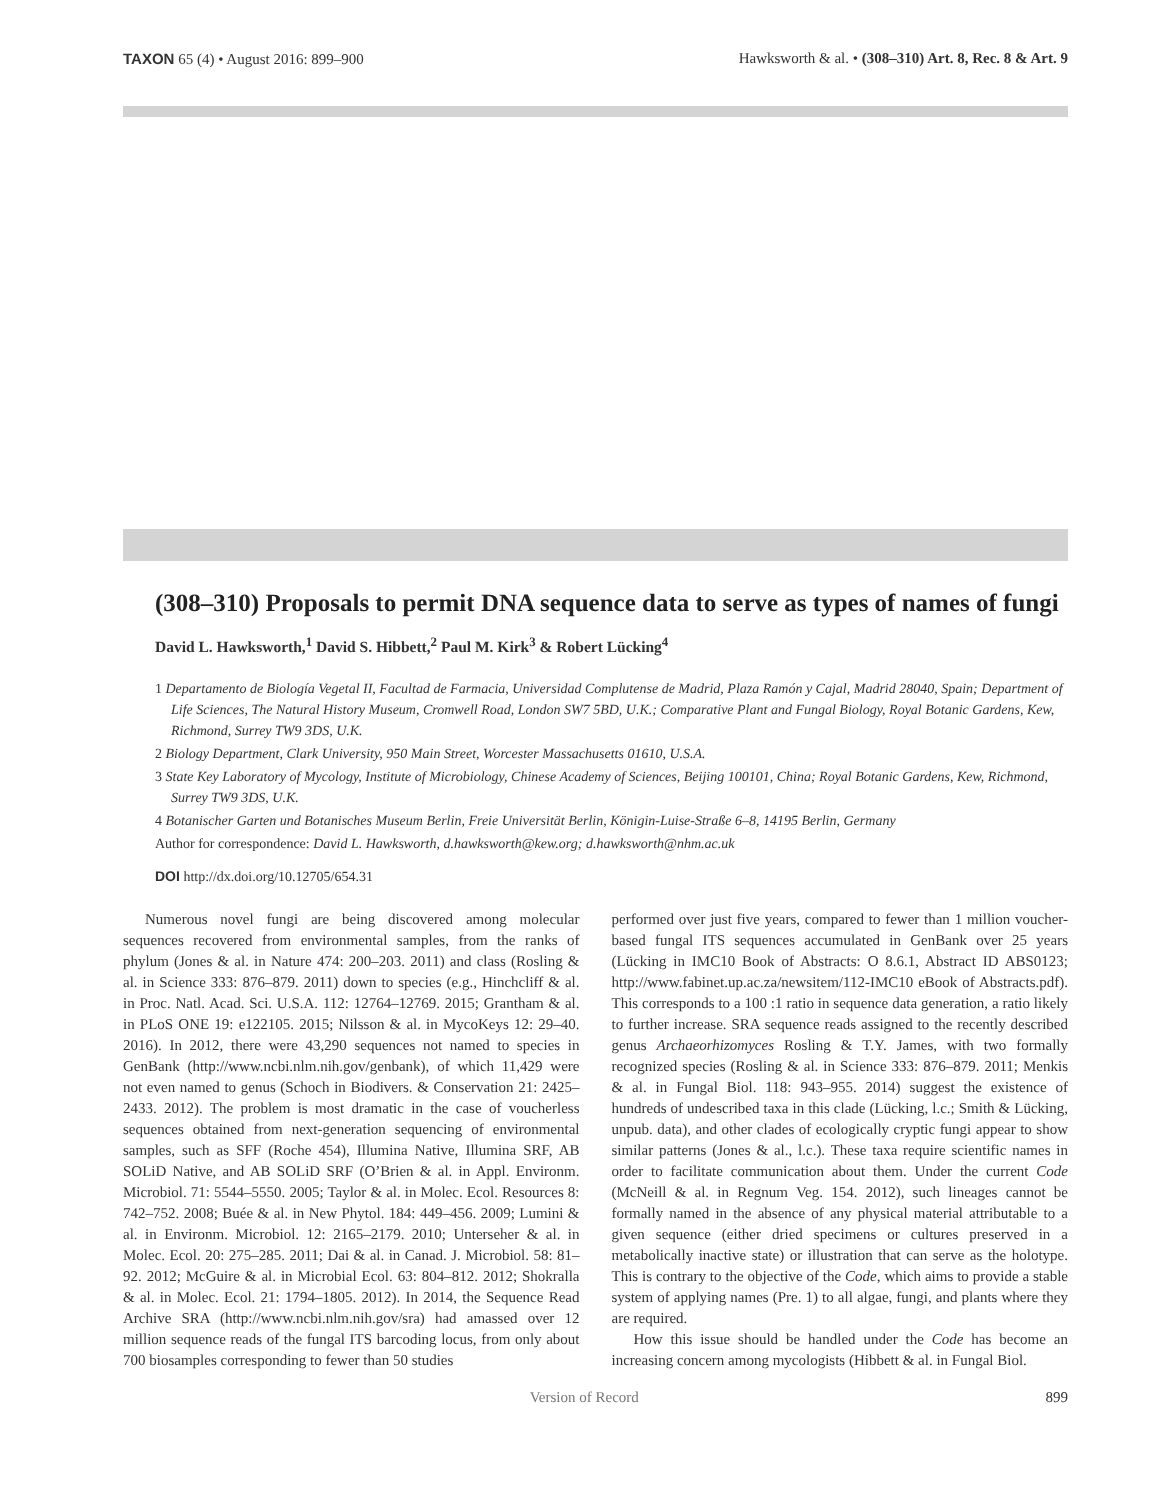TAXON 65 (4) • August 2016: 899–900 Hawksworth & al. • (308–310) Art. 8, Rec. 8 & Art. 9
(308–310) Proposals to permit DNA sequence data to serve as types of names of fungi
David L. Hawksworth,<sup>1</sup> David S. Hibbett,<sup>2</sup> Paul M. Kirk<sup>3</sup> & Robert Lücking<sup>4</sup>
1 Departamento de Biología Vegetal II, Facultad de Farmacia, Universidad Complutense de Madrid, Plaza Ramón y Cajal, Madrid 28040, Spain; Department of Life Sciences, The Natural History Museum, Cromwell Road, London SW7 5BD, U.K.; Comparative Plant and Fungal Biology, Royal Botanic Gardens, Kew, Richmond, Surrey TW9 3DS, U.K.
2 Biology Department, Clark University, 950 Main Street, Worcester Massachusetts 01610, U.S.A.
3 State Key Laboratory of Mycology, Institute of Microbiology, Chinese Academy of Sciences, Beijing 100101, China; Royal Botanic Gardens, Kew, Richmond, Surrey TW9 3DS, U.K.
4 Botanischer Garten und Botanisches Museum Berlin, Freie Universität Berlin, Königin-Luise-Straße 6–8, 14195 Berlin, Germany
Author for correspondence: David L. Hawksworth, d.hawksworth@kew.org; d.hawksworth@nhm.ac.uk
DOI http://dx.doi.org/10.12705/654.31
Numerous novel fungi are being discovered among molecular sequences recovered from environmental samples, from the ranks of phylum (Jones & al. in Nature 474: 200–203. 2011) and class (Rosling & al. in Science 333: 876–879. 2011) down to species (e.g., Hinchcliff & al. in Proc. Natl. Acad. Sci. U.S.A. 112: 12764–12769. 2015; Grantham & al. in PLoS ONE 19: e122105. 2015; Nilsson & al. in MycoKeys 12: 29–40. 2016). In 2012, there were 43,290 sequences not named to species in GenBank (http://www.ncbi.nlm.nih.gov/genbank), of which 11,429 were not even named to genus (Schoch in Biodivers. & Conservation 21: 2425–2433. 2012). The problem is most dramatic in the case of voucherless sequences obtained from next-generation sequencing of environmental samples, such as SFF (Roche 454), Illumina Native, Illumina SRF, AB SOLiD Native, and AB SOLiD SRF (O’Brien & al. in Appl. Environm. Microbiol. 71: 5544–5550. 2005; Taylor & al. in Molec. Ecol. Resources 8: 742–752. 2008; Buée & al. in New Phytol. 184: 449–456. 2009; Lumini & al. in Environm. Microbiol. 12: 2165–2179. 2010; Unterseher & al. in Molec. Ecol. 20: 275–285. 2011; Dai & al. in Canad. J. Microbiol. 58: 81–92. 2012; McGuire & al. in Microbial Ecol. 63: 804–812. 2012; Shokralla & al. in Molec. Ecol. 21: 1794–1805. 2012). In 2014, the Sequence Read Archive SRA (http://www.ncbi.nlm.nih.gov/sra) had amassed over 12 million sequence reads of the fungal ITS barcoding locus, from only about 700 biosamples corresponding to fewer than 50 studies
performed over just five years, compared to fewer than 1 million voucher-based fungal ITS sequences accumulated in GenBank over 25 years (Lücking in IMC10 Book of Abstracts: O 8.6.1, Abstract ID ABS0123; http://www.fabinet.up.ac.za/newsitem/112-IMC10 eBook of Abstracts.pdf). This corresponds to a 100 :1 ratio in sequence data generation, a ratio likely to further increase. SRA sequence reads assigned to the recently described genus Archaeorhizomyces Rosling & T.Y. James, with two formally recognized species (Rosling & al. in Science 333: 876–879. 2011; Menkis & al. in Fungal Biol. 118: 943–955. 2014) suggest the existence of hundreds of undescribed taxa in this clade (Lücking, l.c.; Smith & Lücking, unpub. data), and other clades of ecologically cryptic fungi appear to show similar patterns (Jones & al., l.c.). These taxa require scientific names in order to facilitate communication about them. Under the current Code (McNeill & al. in Regnum Veg. 154. 2012), such lineages cannot be formally named in the absence of any physical material attributable to a given sequence (either dried specimens or cultures preserved in a metabolically inactive state) or illustration that can serve as the holotype. This is contrary to the objective of the Code, which aims to provide a stable system of applying names (Pre. 1) to all algae, fungi, and plants where they are required.
How this issue should be handled under the Code has become an increasing concern among mycologists (Hibbett & al. in Fungal Biol.
Version of Record 899